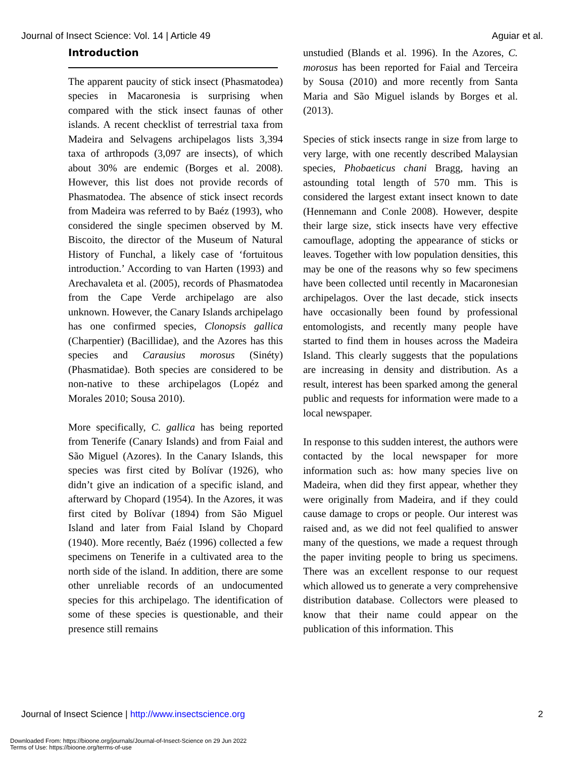Journal of Insect Science: Vol. 14 | Article 49 Aguiar et al.
Introduction
The apparent paucity of stick insect (Phasmatodea) species in Macaronesia is surprising when compared with the stick insect faunas of other islands. A recent checklist of terrestrial taxa from Madeira and Selvagens archipelagos lists 3,394 taxa of arthropods (3,097 are insects), of which about 30% are endemic (Borges et al. 2008). However, this list does not provide records of Phasmatodea. The absence of stick insect records from Madeira was referred to by Baéz (1993), who considered the single specimen observed by M. Biscoito, the director of the Museum of Natural History of Funchal, a likely case of ‘fortuitous introduction.’ According to van Harten (1993) and Arechavaleta et al. (2005), records of Phasmatodea from the Cape Verde archipelago are also unknown. However, the Canary Islands archipelago has one confirmed species, Clonopsis gallica (Charpentier) (Bacillidae), and the Azores has this species and Carausius morosus (Sinéty) (Phasmatidae). Both species are considered to be non-native to these archipelagos (Lopéz and Morales 2010; Sousa 2010).
More specifically, C. gallica has being reported from Tenerife (Canary Islands) and from Faial and São Miguel (Azores). In the Canary Islands, this species was first cited by Bolívar (1926), who didn’t give an indication of a specific island, and afterward by Chopard (1954). In the Azores, it was first cited by Bolívar (1894) from São Miguel Island and later from Faial Island by Chopard (1940). More recently, Baéz (1996) collected a few specimens on Tenerife in a cultivated area to the north side of the island. In addition, there are some other unreliable records of an undocumented species for this archipelago. The identification of some of these species is questionable, and their presence still remains
unstudied (Blands et al. 1996). In the Azores, C. morosus has been reported for Faial and Terceira by Sousa (2010) and more recently from Santa Maria and São Miguel islands by Borges et al. (2013).
Species of stick insects range in size from large to very large, with one recently described Malaysian species, Phobaeticus chani Bragg, having an astounding total length of 570 mm. This is considered the largest extant insect known to date (Hennemann and Conle 2008). However, despite their large size, stick insects have very effective camouflage, adopting the appearance of sticks or leaves. Together with low population densities, this may be one of the reasons why so few specimens have been collected until recently in Macaronesian archipelagos. Over the last decade, stick insects have occasionally been found by professional entomologists, and recently many people have started to find them in houses across the Madeira Island. This clearly suggests that the populations are increasing in density and distribution. As a result, interest has been sparked among the general public and requests for information were made to a local newspaper.
In response to this sudden interest, the authors were contacted by the local newspaper for more information such as: how many species live on Madeira, when did they first appear, whether they were originally from Madeira, and if they could cause damage to crops or people. Our interest was raised and, as we did not feel qualified to answer many of the questions, we made a request through the paper inviting people to bring us specimens. There was an excellent response to our request which allowed us to generate a very comprehensive distribution database. Collectors were pleased to know that their name could appear on the publication of this information. This
Journal of Insect Science | http://www.insectscience.org 2
Downloaded From: https://bioone.org/journals/Journal-of-Insect-Science on 29 Jun 2022
Terms of Use: https://bioone.org/terms-of-use